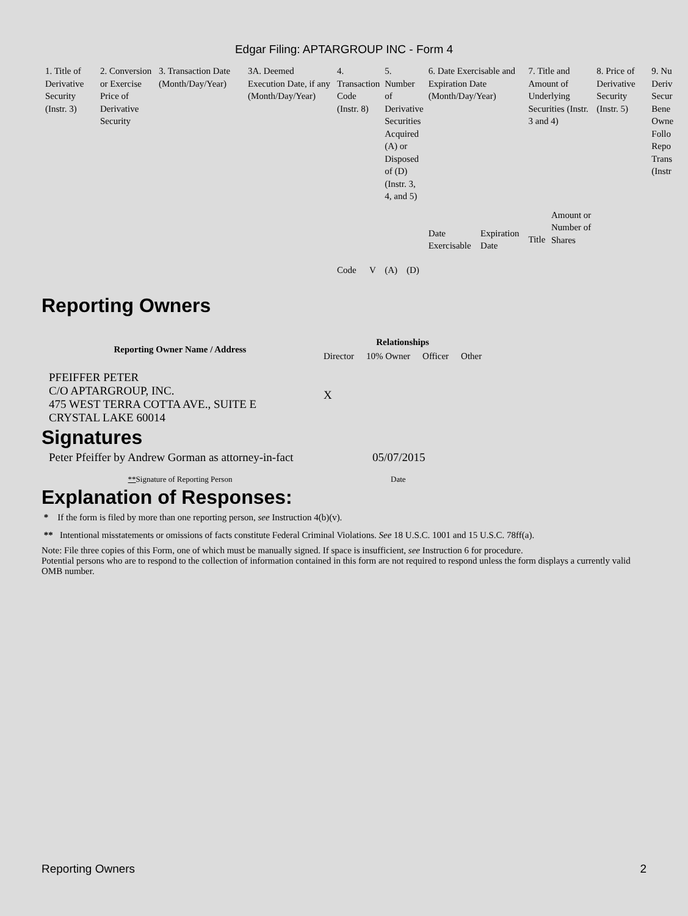Edgar Filing: APTARGROUP INC - Form 4
| 1. Title of Derivative Security (Instr. 3) | 2. Conversion or Exercise Price of Derivative Security | 3. Transaction Date (Month/Day/Year) | 3A. Deemed Execution Date, if any (Month/Day/Year) | 4. Transaction Code (Instr. 8) | | 5. Number of Derivative Securities Acquired (A) or Disposed of (D) (Instr. 3, 4, and 5) | | 6. Date Exercisable and Expiration Date (Month/Day/Year) | | 7. Title and Amount of Underlying Securities (Instr. 3 and 4) | | 8. Price of Derivative Security (Instr. 5) | 9. Nu Deriv Secur Bene Owne Follo Repo Trans (Instr |
| --- | --- | --- | --- | --- | --- | --- | --- | --- | --- | --- | --- | --- | --- |
| | | | | Code | V | (A) | (D) | Date Exercisable | Expiration Date | Title | Amount or Number of Shares | | |
Reporting Owners
| Reporting Owner Name / Address | Relationships | | | |
| --- | --- | --- | --- | --- |
| | Director | 10% Owner | Officer | Other |
| PFEIFFER PETER C/O APTARGROUP, INC. 475 WEST TERRA COTTA AVE., SUITE E CRYSTAL LAKE 60014 | X | | | |
Signatures
| Peter Pfeiffer by Andrew Gorman as attorney-in-fact | 05/07/2015 |
| ** Signature of Reporting Person | Date |
Explanation of Responses:
* If the form is filed by more than one reporting person, see Instruction 4(b)(v).
** Intentional misstatements or omissions of facts constitute Federal Criminal Violations. See 18 U.S.C. 1001 and 15 U.S.C. 78ff(a).
Note: File three copies of this Form, one of which must be manually signed. If space is insufficient, see Instruction 6 for procedure.
Potential persons who are to respond to the collection of information contained in this form are not required to respond unless the form displays a currently valid OMB number.
Reporting Owners 2